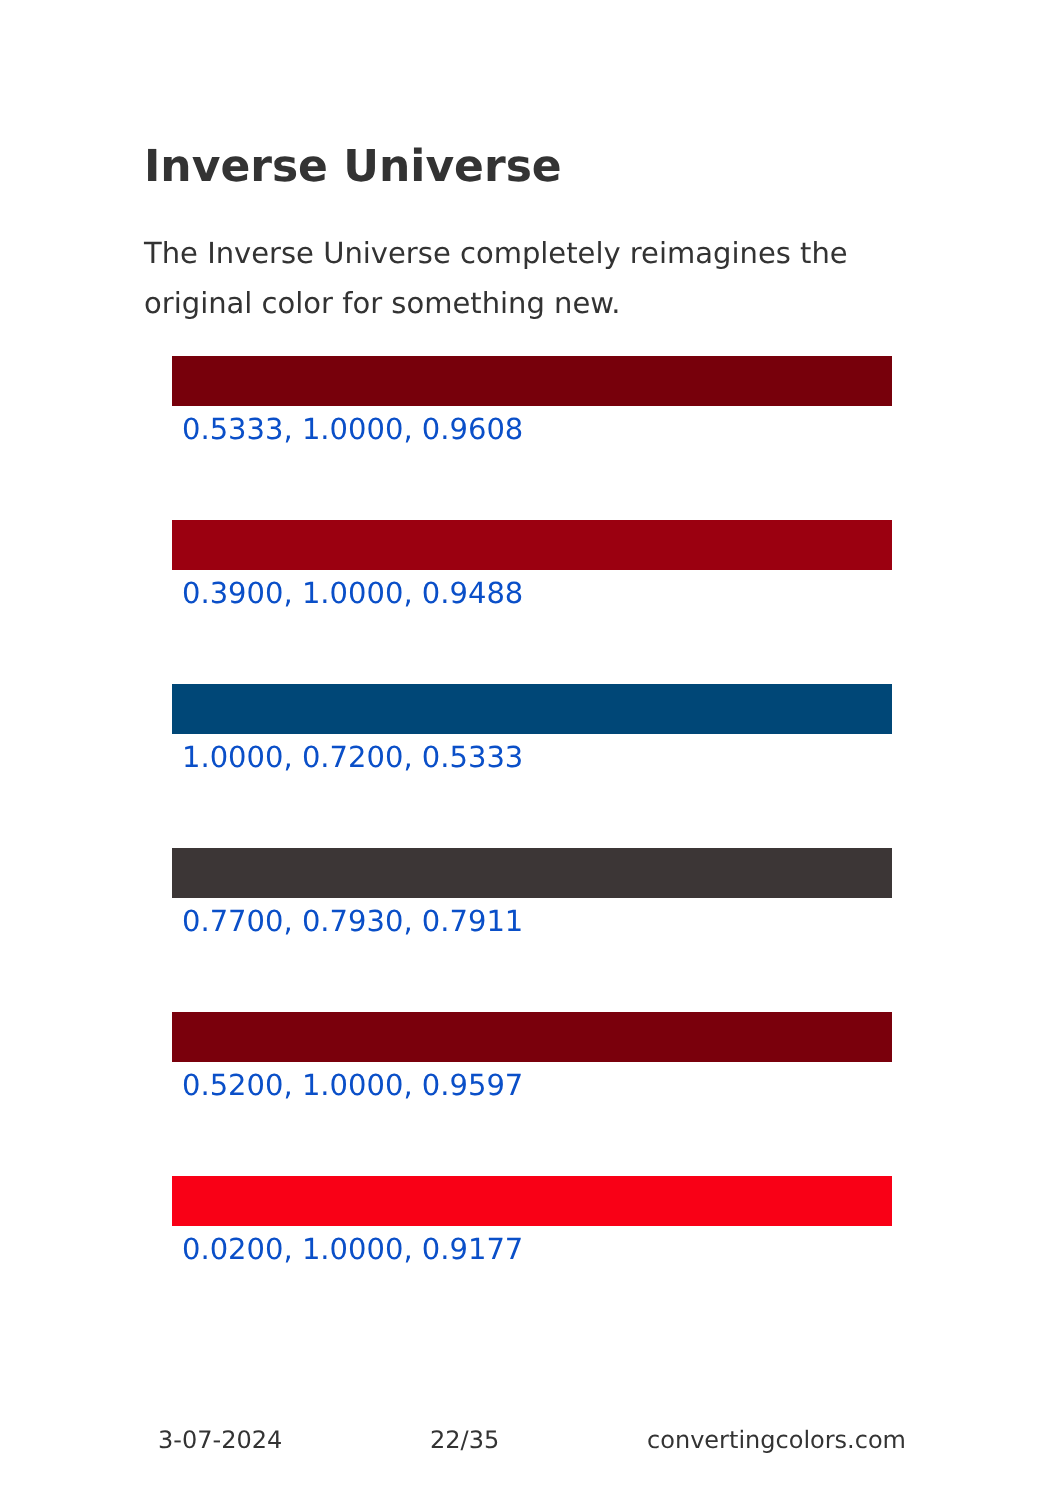Inverse Universe
The Inverse Universe completely reimagines the original color for something new.
0.5333, 1.0000, 0.9608
0.3900, 1.0000, 0.9488
1.0000, 0.7200, 0.5333
0.7700, 0.7930, 0.7911
0.5200, 1.0000, 0.9597
0.0200, 1.0000, 0.9177
3-07-2024 22/35 convertingcolors.com